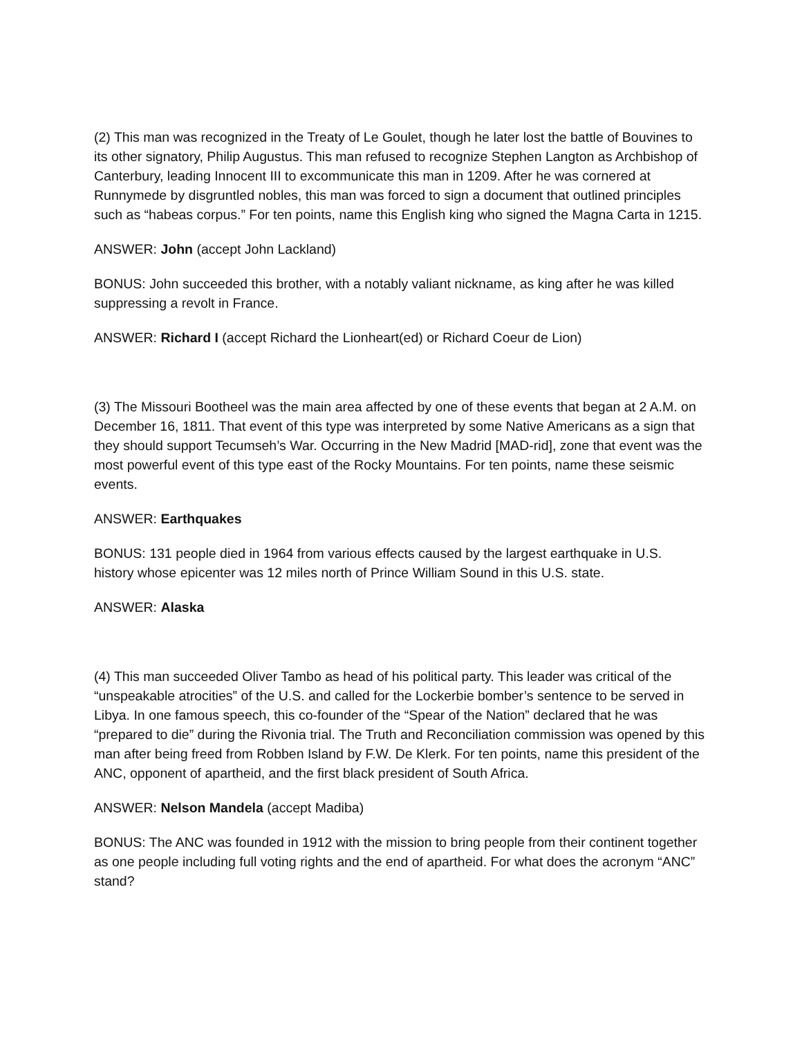(2) This man was recognized in the Treaty of Le Goulet, though he later lost the battle of Bouvines to its other signatory, Philip Augustus. This man refused to recognize Stephen Langton as Archbishop of Canterbury, leading Innocent III to excommunicate this man in 1209. After he was cornered at Runnymede by disgruntled nobles, this man was forced to sign a document that outlined principles such as “habeas corpus.” For ten points, name this English king who signed the Magna Carta in 1215.
ANSWER: John (accept John Lackland)
BONUS: John succeeded this brother, with a notably valiant nickname, as king after he was killed suppressing a revolt in France.
ANSWER: Richard I (accept Richard the Lionheart(ed) or Richard Coeur de Lion)
(3) The Missouri Bootheel was the main area affected by one of these events that began at 2 A.M. on December 16, 1811. That event of this type was interpreted by some Native Americans as a sign that they should support Tecumseh’s War. Occurring in the New Madrid [MAD-rid], zone that event was the most powerful event of this type east of the Rocky Mountains. For ten points, name these seismic events.
ANSWER: Earthquakes
BONUS: 131 people died in 1964 from various effects caused by the largest earthquake in U.S. history whose epicenter was 12 miles north of Prince William Sound in this U.S. state.
ANSWER: Alaska
(4) This man succeeded Oliver Tambo as head of his political party. This leader was critical of the “unspeakable atrocities” of the U.S. and called for the Lockerbie bomber’s sentence to be served in Libya. In one famous speech, this co-founder of the “Spear of the Nation” declared that he was “prepared to die” during the Rivonia trial. The Truth and Reconciliation commission was opened by this man after being freed from Robben Island by F.W. De Klerk. For ten points, name this president of the ANC, opponent of apartheid, and the first black president of South Africa.
ANSWER: Nelson Mandela (accept Madiba)
BONUS: The ANC was founded in 1912 with the mission to bring people from their continent together as one people including full voting rights and the end of apartheid. For what does the acronym “ANC” stand?